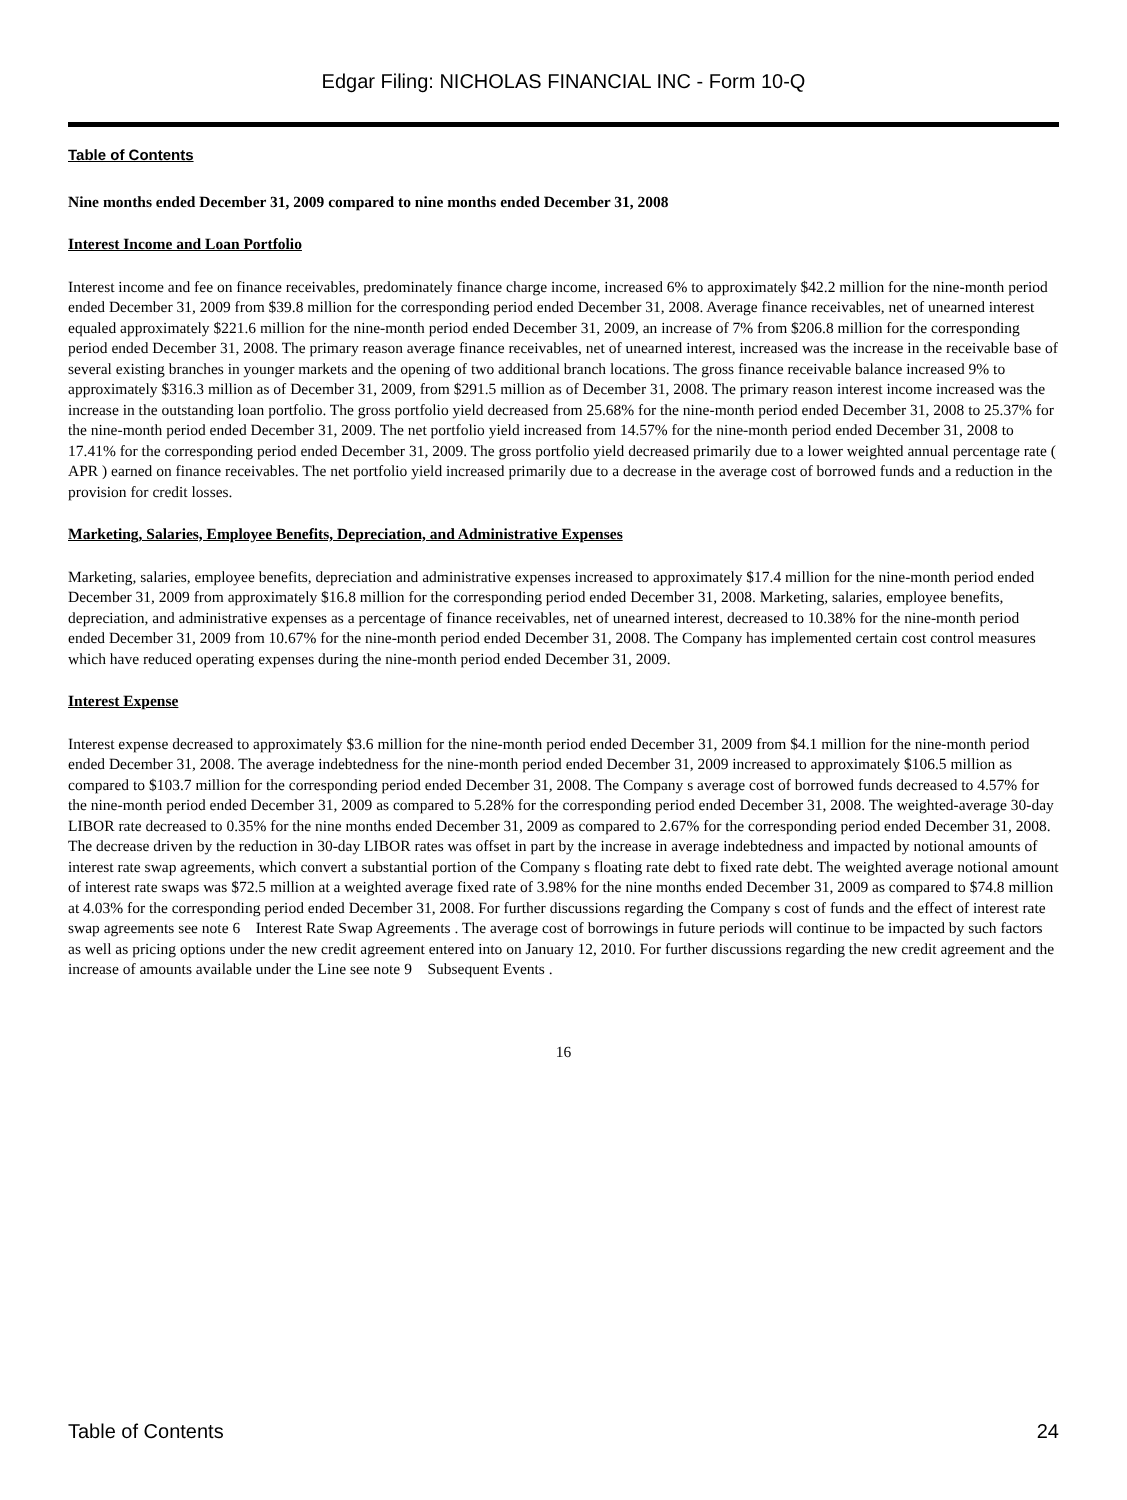Edgar Filing: NICHOLAS FINANCIAL INC - Form 10-Q
Table of Contents
Nine months ended December 31, 2009 compared to nine months ended December 31, 2008
Interest Income and Loan Portfolio
Interest income and fee on finance receivables, predominately finance charge income, increased 6% to approximately $42.2 million for the nine-month period ended December 31, 2009 from $39.8 million for the corresponding period ended December 31, 2008. Average finance receivables, net of unearned interest equaled approximately $221.6 million for the nine-month period ended December 31, 2009, an increase of 7% from $206.8 million for the corresponding period ended December 31, 2008. The primary reason average finance receivables, net of unearned interest, increased was the increase in the receivable base of several existing branches in younger markets and the opening of two additional branch locations. The gross finance receivable balance increased 9% to approximately $316.3 million as of December 31, 2009, from $291.5 million as of December 31, 2008. The primary reason interest income increased was the increase in the outstanding loan portfolio. The gross portfolio yield decreased from 25.68% for the nine-month period ended December 31, 2008 to 25.37% for the nine-month period ended December 31, 2009. The net portfolio yield increased from 14.57% for the nine-month period ended December 31, 2008 to 17.41% for the corresponding period ended December 31, 2009. The gross portfolio yield decreased primarily due to a lower weighted annual percentage rate ( APR ) earned on finance receivables. The net portfolio yield increased primarily due to a decrease in the average cost of borrowed funds and a reduction in the provision for credit losses.
Marketing, Salaries, Employee Benefits, Depreciation, and Administrative Expenses
Marketing, salaries, employee benefits, depreciation and administrative expenses increased to approximately $17.4 million for the nine-month period ended December 31, 2009 from approximately $16.8 million for the corresponding period ended December 31, 2008. Marketing, salaries, employee benefits, depreciation, and administrative expenses as a percentage of finance receivables, net of unearned interest, decreased to 10.38% for the nine-month period ended December 31, 2009 from 10.67% for the nine-month period ended December 31, 2008. The Company has implemented certain cost control measures which have reduced operating expenses during the nine-month period ended December 31, 2009.
Interest Expense
Interest expense decreased to approximately $3.6 million for the nine-month period ended December 31, 2009 from $4.1 million for the nine-month period ended December 31, 2008. The average indebtedness for the nine-month period ended December 31, 2009 increased to approximately $106.5 million as compared to $103.7 million for the corresponding period ended December 31, 2008. The Company s average cost of borrowed funds decreased to 4.57% for the nine-month period ended December 31, 2009 as compared to 5.28% for the corresponding period ended December 31, 2008. The weighted-average 30-day LIBOR rate decreased to 0.35% for the nine months ended December 31, 2009 as compared to 2.67% for the corresponding period ended December 31, 2008. The decrease driven by the reduction in 30-day LIBOR rates was offset in part by the increase in average indebtedness and impacted by notional amounts of interest rate swap agreements, which convert a substantial portion of the Company s floating rate debt to fixed rate debt. The weighted average notional amount of interest rate swaps was $72.5 million at a weighted average fixed rate of 3.98% for the nine months ended December 31, 2009 as compared to $74.8 million at 4.03% for the corresponding period ended December 31, 2008. For further discussions regarding the Company s cost of funds and the effect of interest rate swap agreements see note 6 Interest Rate Swap Agreements . The average cost of borrowings in future periods will continue to be impacted by such factors as well as pricing options under the new credit agreement entered into on January 12, 2010. For further discussions regarding the new credit agreement and the increase of amounts available under the Line see note 9 Subsequent Events .
16
Table of Contents 24